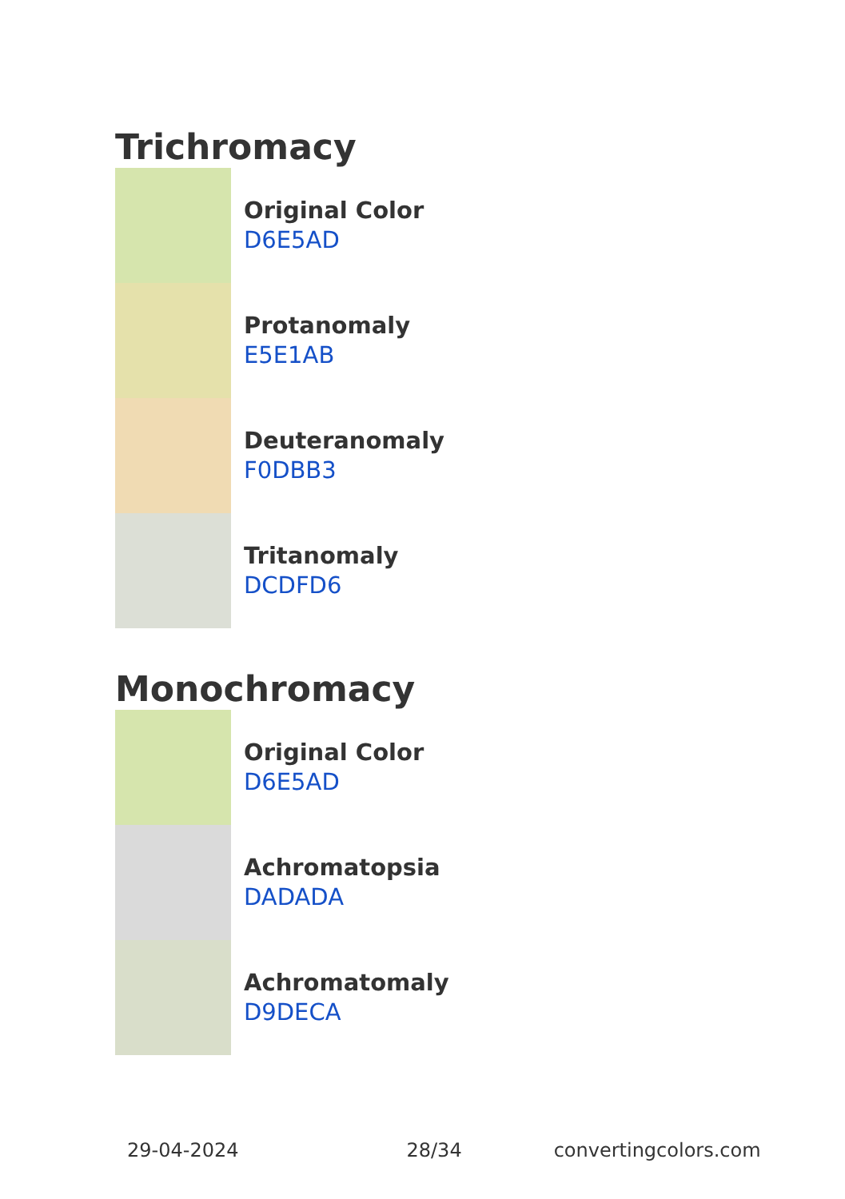Trichromacy
Original Color
D6E5AD
Protanomaly
E5E1AB
Deuteranomaly
F0DBB3
Tritanomaly
DCDFD6
Monochromacy
Original Color
D6E5AD
Achromatopsia
DADADA
Achromatomaly
D9DECA
29-04-2024 28/34 convertingcolors.com